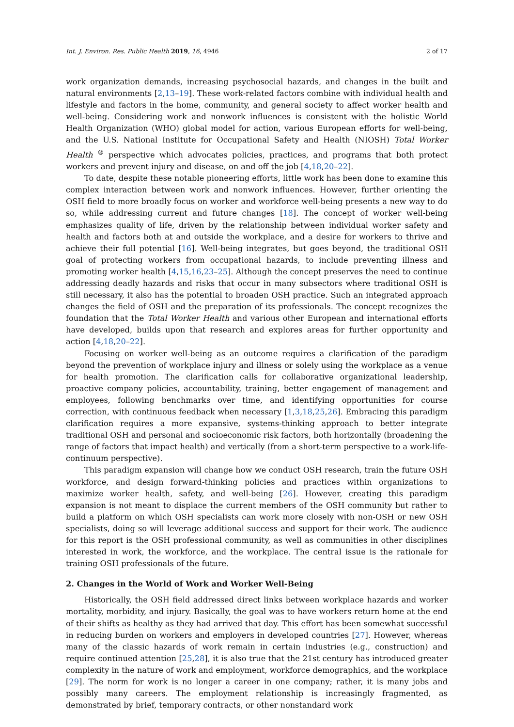Int. J. Environ. Res. Public Health 2019, 16, 4946 2 of 17
work organization demands, increasing psychosocial hazards, and changes in the built and natural environments [2,13–19]. These work-related factors combine with individual health and lifestyle and factors in the home, community, and general society to affect worker health and well-being. Considering work and nonwork influences is consistent with the holistic World Health Organization (WHO) global model for action, various European efforts for well-being, and the U.S. National Institute for Occupational Safety and Health (NIOSH) Total Worker Health <sup>®</sup> perspective which advocates policies, practices, and programs that both protect workers and prevent injury and disease, on and off the job [4,18,20–22].
To date, despite these notable pioneering efforts, little work has been done to examine this complex interaction between work and nonwork influences. However, further orienting the OSH field to more broadly focus on worker and workforce well-being presents a new way to do so, while addressing current and future changes [18]. The concept of worker well-being emphasizes quality of life, driven by the relationship between individual worker safety and health and factors both at and outside the workplace, and a desire for workers to thrive and achieve their full potential [16]. Well-being integrates, but goes beyond, the traditional OSH goal of protecting workers from occupational hazards, to include preventing illness and promoting worker health [4,15,16,23–25]. Although the concept preserves the need to continue addressing deadly hazards and risks that occur in many subsectors where traditional OSH is still necessary, it also has the potential to broaden OSH practice. Such an integrated approach changes the field of OSH and the preparation of its professionals. The concept recognizes the foundation that the Total Worker Health and various other European and international efforts have developed, builds upon that research and explores areas for further opportunity and action [4,18,20–22].
Focusing on worker well-being as an outcome requires a clarification of the paradigm beyond the prevention of workplace injury and illness or solely using the workplace as a venue for health promotion. The clarification calls for collaborative organizational leadership, proactive company policies, accountability, training, better engagement of management and employees, following benchmarks over time, and identifying opportunities for course correction, with continuous feedback when necessary [1,3,18,25,26]. Embracing this paradigm clarification requires a more expansive, systems-thinking approach to better integrate traditional OSH and personal and socioeconomic risk factors, both horizontally (broadening the range of factors that impact health) and vertically (from a short-term perspective to a work-life-continuum perspective).
This paradigm expansion will change how we conduct OSH research, train the future OSH workforce, and design forward-thinking policies and practices within organizations to maximize worker health, safety, and well-being [26]. However, creating this paradigm expansion is not meant to displace the current members of the OSH community but rather to build a platform on which OSH specialists can work more closely with non-OSH or new OSH specialists, doing so will leverage additional success and support for their work. The audience for this report is the OSH professional community, as well as communities in other disciplines interested in work, the workforce, and the workplace. The central issue is the rationale for training OSH professionals of the future.
2. Changes in the World of Work and Worker Well-Being
Historically, the OSH field addressed direct links between workplace hazards and worker mortality, morbidity, and injury. Basically, the goal was to have workers return home at the end of their shifts as healthy as they had arrived that day. This effort has been somewhat successful in reducing burden on workers and employers in developed countries [27]. However, whereas many of the classic hazards of work remain in certain industries (e.g., construction) and require continued attention [25,28], it is also true that the 21st century has introduced greater complexity in the nature of work and employment, workforce demographics, and the workplace [29]. The norm for work is no longer a career in one company; rather, it is many jobs and possibly many careers. The employment relationship is increasingly fragmented, as demonstrated by brief, temporary contracts, or other nonstandard work